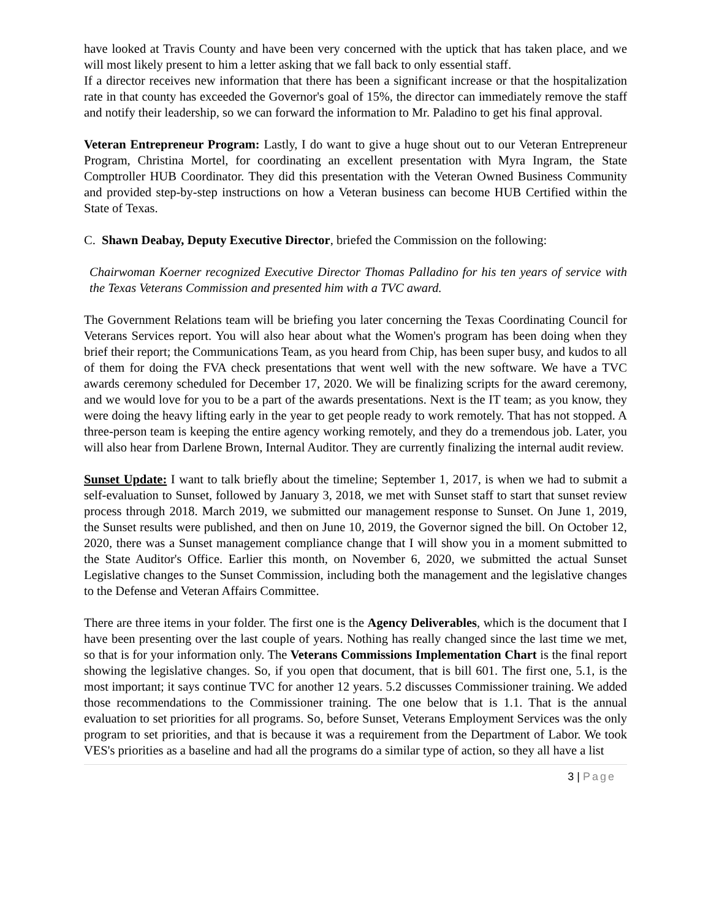have looked at Travis County and have been very concerned with the uptick that has taken place, and we will most likely present to him a letter asking that we fall back to only essential staff.
If a director receives new information that there has been a significant increase or that the hospitalization rate in that county has exceeded the Governor's goal of 15%, the director can immediately remove the staff and notify their leadership, so we can forward the information to Mr. Paladino to get his final approval.
Veteran Entrepreneur Program: Lastly, I do want to give a huge shout out to our Veteran Entrepreneur Program, Christina Mortel, for coordinating an excellent presentation with Myra Ingram, the State Comptroller HUB Coordinator. They did this presentation with the Veteran Owned Business Community and provided step-by-step instructions on how a Veteran business can become HUB Certified within the State of Texas.
C. Shawn Deabay, Deputy Executive Director, briefed the Commission on the following:
Chairwoman Koerner recognized Executive Director Thomas Palladino for his ten years of service with the Texas Veterans Commission and presented him with a TVC award.
The Government Relations team will be briefing you later concerning the Texas Coordinating Council for Veterans Services report. You will also hear about what the Women's program has been doing when they brief their report; the Communications Team, as you heard from Chip, has been super busy, and kudos to all of them for doing the FVA check presentations that went well with the new software. We have a TVC awards ceremony scheduled for December 17, 2020. We will be finalizing scripts for the award ceremony, and we would love for you to be a part of the awards presentations. Next is the IT team; as you know, they were doing the heavy lifting early in the year to get people ready to work remotely. That has not stopped. A three-person team is keeping the entire agency working remotely, and they do a tremendous job. Later, you will also hear from Darlene Brown, Internal Auditor. They are currently finalizing the internal audit review.
Sunset Update: I want to talk briefly about the timeline; September 1, 2017, is when we had to submit a self-evaluation to Sunset, followed by January 3, 2018, we met with Sunset staff to start that sunset review process through 2018. March 2019, we submitted our management response to Sunset. On June 1, 2019, the Sunset results were published, and then on June 10, 2019, the Governor signed the bill. On October 12, 2020, there was a Sunset management compliance change that I will show you in a moment submitted to the State Auditor's Office. Earlier this month, on November 6, 2020, we submitted the actual Sunset Legislative changes to the Sunset Commission, including both the management and the legislative changes to the Defense and Veteran Affairs Committee.
There are three items in your folder. The first one is the Agency Deliverables, which is the document that I have been presenting over the last couple of years. Nothing has really changed since the last time we met, so that is for your information only. The Veterans Commissions Implementation Chart is the final report showing the legislative changes. So, if you open that document, that is bill 601. The first one, 5.1, is the most important; it says continue TVC for another 12 years. 5.2 discusses Commissioner training. We added those recommendations to the Commissioner training. The one below that is 1.1. That is the annual evaluation to set priorities for all programs. So, before Sunset, Veterans Employment Services was the only program to set priorities, and that is because it was a requirement from the Department of Labor. We took VES's priorities as a baseline and had all the programs do a similar type of action, so they all have a list
3 | Page